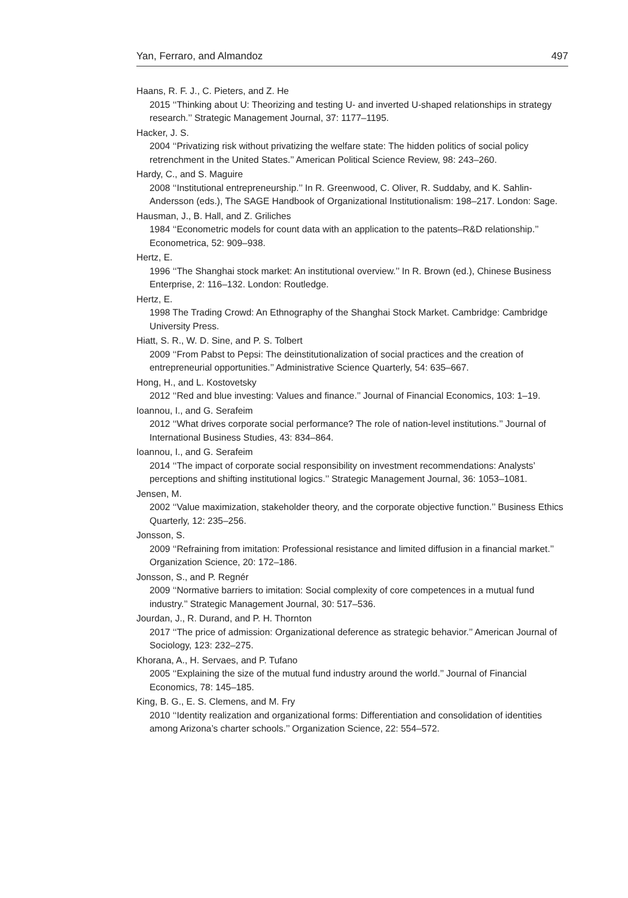Yan, Ferraro, and Almandoz 497
Haans, R. F. J., C. Pieters, and Z. He
2015 ‘‘Thinking about U: Theorizing and testing U- and inverted U-shaped relationships in strategy research.’’ Strategic Management Journal, 37: 1177–1195.
Hacker, J. S.
2004 ‘‘Privatizing risk without privatizing the welfare state: The hidden politics of social policy retrenchment in the United States.’’ American Political Science Review, 98: 243–260.
Hardy, C., and S. Maguire
2008 ‘‘Institutional entrepreneurship.’’ In R. Greenwood, C. Oliver, R. Suddaby, and K. Sahlin-Andersson (eds.), The SAGE Handbook of Organizational Institutionalism: 198–217. London: Sage.
Hausman, J., B. Hall, and Z. Griliches
1984 ‘‘Econometric models for count data with an application to the patents–R&D relationship.’’ Econometrica, 52: 909–938.
Hertz, E.
1996 ‘‘The Shanghai stock market: An institutional overview.’’ In R. Brown (ed.), Chinese Business Enterprise, 2: 116–132. London: Routledge.
Hertz, E.
1998 The Trading Crowd: An Ethnography of the Shanghai Stock Market. Cambridge: Cambridge University Press.
Hiatt, S. R., W. D. Sine, and P. S. Tolbert
2009 ‘‘From Pabst to Pepsi: The deinstitutionalization of social practices and the creation of entrepreneurial opportunities.’’ Administrative Science Quarterly, 54: 635–667.
Hong, H., and L. Kostovetsky
2012 ‘‘Red and blue investing: Values and finance.’’ Journal of Financial Economics, 103: 1–19.
Ioannou, I., and G. Serafeim
2012 ‘‘What drives corporate social performance? The role of nation-level institutions.’’ Journal of International Business Studies, 43: 834–864.
Ioannou, I., and G. Serafeim
2014 ‘‘The impact of corporate social responsibility on investment recommendations: Analysts’ perceptions and shifting institutional logics.’’ Strategic Management Journal, 36: 1053–1081.
Jensen, M.
2002 ‘‘Value maximization, stakeholder theory, and the corporate objective function.’’ Business Ethics Quarterly, 12: 235–256.
Jonsson, S.
2009 ‘‘Refraining from imitation: Professional resistance and limited diffusion in a financial market.’’ Organization Science, 20: 172–186.
Jonsson, S., and P. Regnér
2009 ‘‘Normative barriers to imitation: Social complexity of core competences in a mutual fund industry.’’ Strategic Management Journal, 30: 517–536.
Jourdan, J., R. Durand, and P. H. Thornton
2017 ‘‘The price of admission: Organizational deference as strategic behavior.’’ American Journal of Sociology, 123: 232–275.
Khorana, A., H. Servaes, and P. Tufano
2005 ‘‘Explaining the size of the mutual fund industry around the world.’’ Journal of Financial Economics, 78: 145–185.
King, B. G., E. S. Clemens, and M. Fry
2010 ‘‘Identity realization and organizational forms: Differentiation and consolidation of identities among Arizona’s charter schools.’’ Organization Science, 22: 554–572.